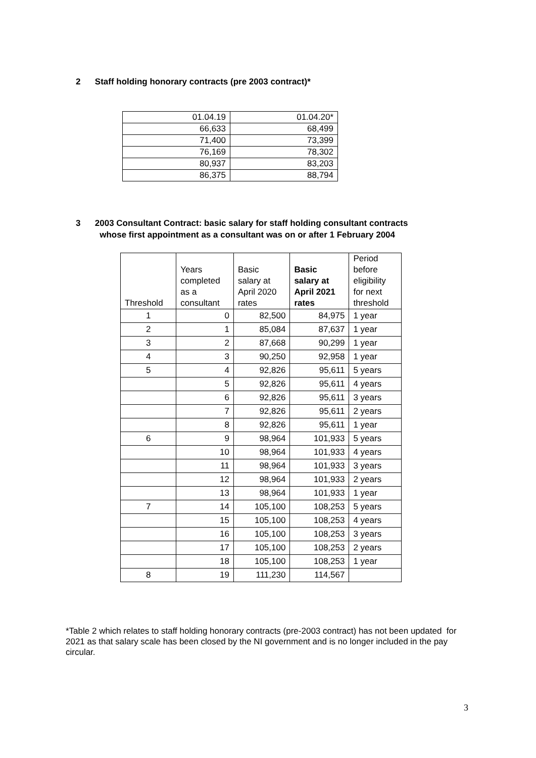2 Staff holding honorary contracts (pre 2003 contract)*
| 01.04.19 | 01.04.20* |
| 66,633 | 68,499 |
| 71,400 | 73,399 |
| 76,169 | 78,302 |
| 80,937 | 83,203 |
| 86,375 | 88,794 |
3 2003 Consultant Contract: basic salary for staff holding consultant contracts
whose first appointment as a consultant was on or after 1 February 2004
| Threshold | Years completed as a consultant | Basic salary at April 2020 rates | Basic salary at April 2021 rates | Period before eligibility for next threshold |
| --- | --- | --- | --- | --- |
| 1 | 0 | 82,500 | 84,975 | 1 year |
| 2 | 1 | 85,084 | 87,637 | 1 year |
| 3 | 2 | 87,668 | 90,299 | 1 year |
| 4 | 3 | 90,250 | 92,958 | 1 year |
| 5 | 4 | 92,826 | 95,611 | 5 years |
| | 5 | 92,826 | 95,611 | 4 years |
| | 6 | 92,826 | 95,611 | 3 years |
| | 7 | 92,826 | 95,611 | 2 years |
| | 8 | 92,826 | 95,611 | 1 year |
| 6 | 9 | 98,964 | 101,933 | 5 years |
| | 10 | 98,964 | 101,933 | 4 years |
| | 11 | 98,964 | 101,933 | 3 years |
| | 12 | 98,964 | 101,933 | 2 years |
| | 13 | 98,964 | 101,933 | 1 year |
| 7 | 14 | 105,100 | 108,253 | 5 years |
| | 15 | 105,100 | 108,253 | 4 years |
| | 16 | 105,100 | 108,253 | 3 years |
| | 17 | 105,100 | 108,253 | 2 years |
| | 18 | 105,100 | 108,253 | 1 year |
| 8 | 19 | 111,230 | 114,567 | |
*Table 2 which relates to staff holding honorary contracts (pre-2003 contract) has not been updated for 2021 as that salary scale has been closed by the NI government and is no longer included in the pay circular.
3